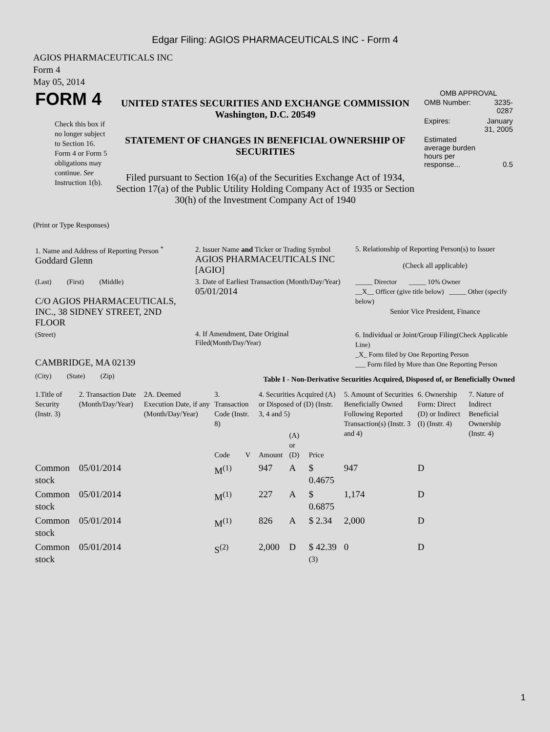Edgar Filing: AGIOS PHARMACEUTICALS INC - Form 4
AGIOS PHARMACEUTICALS INC
Form 4
May 05, 2014
| FORM 4 Check this box if no longer subject to Section 16. Form 4 or Form 5 obligations may continue. See Instruction 1(b). | UNITED STATES SECURITIES AND EXCHANGE COMMISSION Washington, D.C. 20549 STATEMENT OF CHANGES IN BENEFICIAL OWNERSHIP OF SECURITIES Filed pursuant to Section 16(a) of the Securities Exchange Act of 1934, Section 17(a) of the Public Utility Holding Company Act of 1935 or Section 30(h) of the Investment Company Act of 1940 | OMB APPROVAL / OMB Number: / 3235-0287 / / Expires: / January 31, 2005 / / Estimated average burden hours per response... / 0.5 / |
(Print or Type Responses)
| 1. Name and Address of Reporting Person <sup>*</sup> Goddard Glenn | 2. Issuer Name and Ticker or Trading Symbol AGIOS PHARMACEUTICALS INC [AGIO] | 5. Relationship of Reporting Person(s) to Issuer (Check all applicable) |
| (Last) (First) (Middle) C/O AGIOS PHARMACEUTICALS, INC., 38 SIDNEY STREET, 2ND FLOOR | 3. Date of Earliest Transaction (Month/Day/Year) 05/01/2014 | _____ Director _____ 10% Owner __X__ Officer (give title below) _____ Other (specify below) Senior Vice President, Finance |
| (Street) CAMBRIDGE, MA 02139 | 4. If Amendment, Date Original Filed (Month/Day/Year) | 6. Individual or Joint/Group Filing (Check Applicable Line) _X_ Form filed by One Reporting Person ___ Form filed by More than One Reporting Person |
| (City) (State) (Zip) | Table I - Non-Derivative Securities Acquired, Disposed of, or Beneficially Owned | |
| 1.Title of Security (Instr. 3) | 2. Transaction Date (Month/Day/Year) | 2A. Deemed Execution Date, if any (Month/Day/Year) | 3. Transaction Code (Instr. 8) | | 4. Securities Acquired (A) or Disposed of (D) (Instr. 3, 4 and 5) | | | 5. Amount of Securities Beneficially Owned Following Reported Transaction(s) (Instr. 3 and 4) | 6. Ownership Form: Direct (D) or Indirect (I) (Instr. 4) | 7. Nature of Indirect Beneficial Ownership (Instr. 4) |
| --- | --- | --- | --- | --- | --- | --- | --- | --- | --- | --- |
| | | | Code | V | Amount | (A) or (D) | Price | | | |
| Common stock | 05/01/2014 | | M<sup>(1)</sup> | | 947 | A | $ 0.4675 | 947 | D | |
| Common stock | 05/01/2014 | | M<sup>(1)</sup> | | 227 | A | $ 0.6875 | 1,174 | D | |
| Common stock | 05/01/2014 | | M<sup>(1)</sup> | | 826 | A | $ 2.34 | 2,000 | D | |
| Common stock | 05/01/2014 | | S<sup>(2)</sup> | | 2,000 | D | $ 42.39 <sup>(3)</sup> | 0 | D | |
1